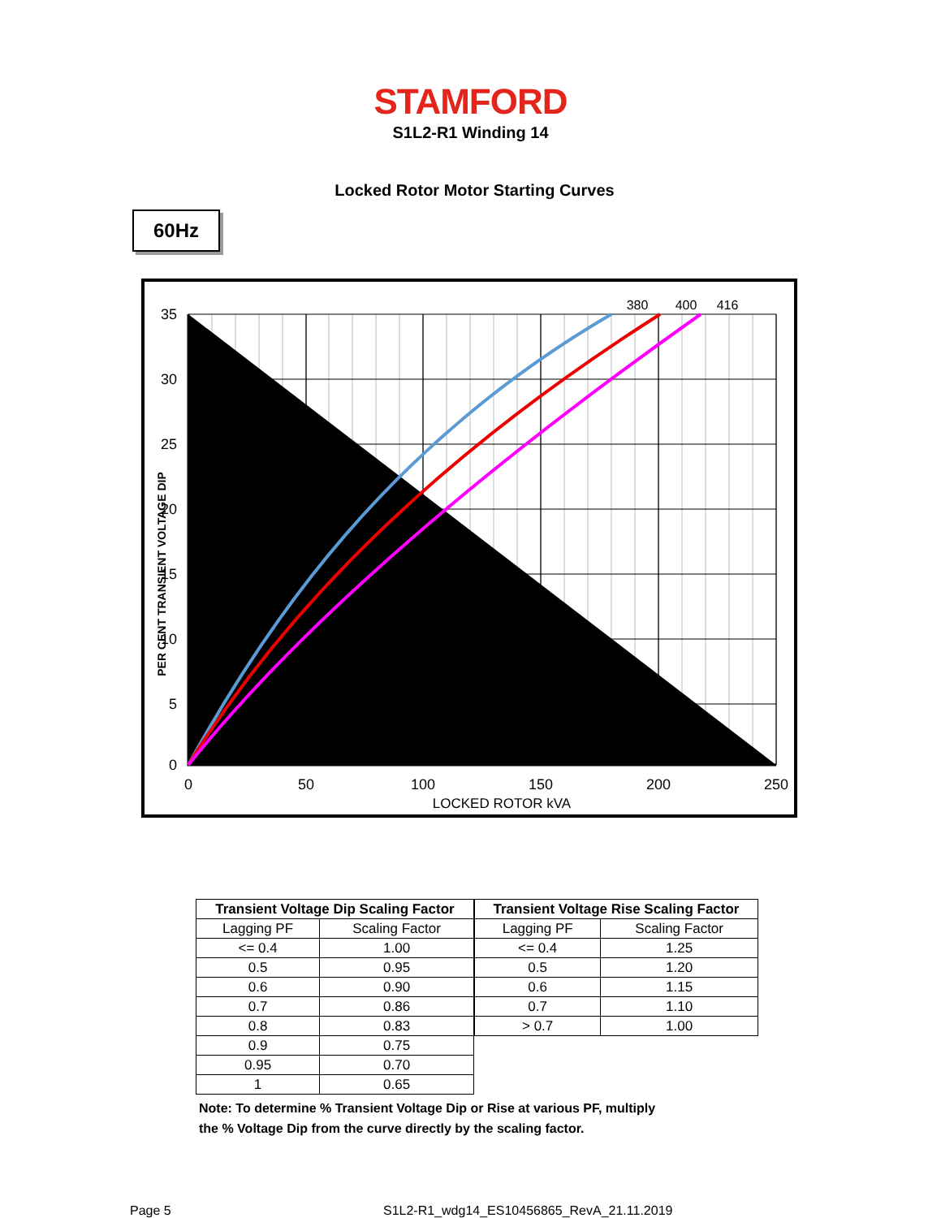STAMFORD
S1L2-R1 Winding 14
Locked Rotor Motor Starting Curves
60Hz
35
30
25
20
15
10
5
0
0
50
100
150
200
250
LOCKED ROTOR kVA
380
400
416
PER CENT TRANSIENT VOLTAGE DIP
| Transient Voltage Dip Scaling Factor | |
| --- | --- |
| Lagging PF | Scaling Factor |
| <= 0.4 | 1.00 |
| 0.5 | 0.95 |
| 0.6 | 0.90 |
| 0.7 | 0.86 |
| 0.8 | 0.83 |
| 0.9 | 0.75 |
| 0.95 | 0.70 |
| 1 | 0.65 |
| Transient Voltage Rise Scaling Factor | |
| --- | --- |
| Lagging PF | Scaling Factor |
| <= 0.4 | 1.25 |
| 0.5 | 1.20 |
| 0.6 | 1.15 |
| 0.7 | 1.10 |
| > 0.7 | 1.00 |
Note: To determine % Transient Voltage Dip or Rise at various PF, multiply
the % Voltage Dip from the curve directly by the scaling factor.
Page 5 S1L2-R1_wdg14_ES10456865_RevA_21.11.2019